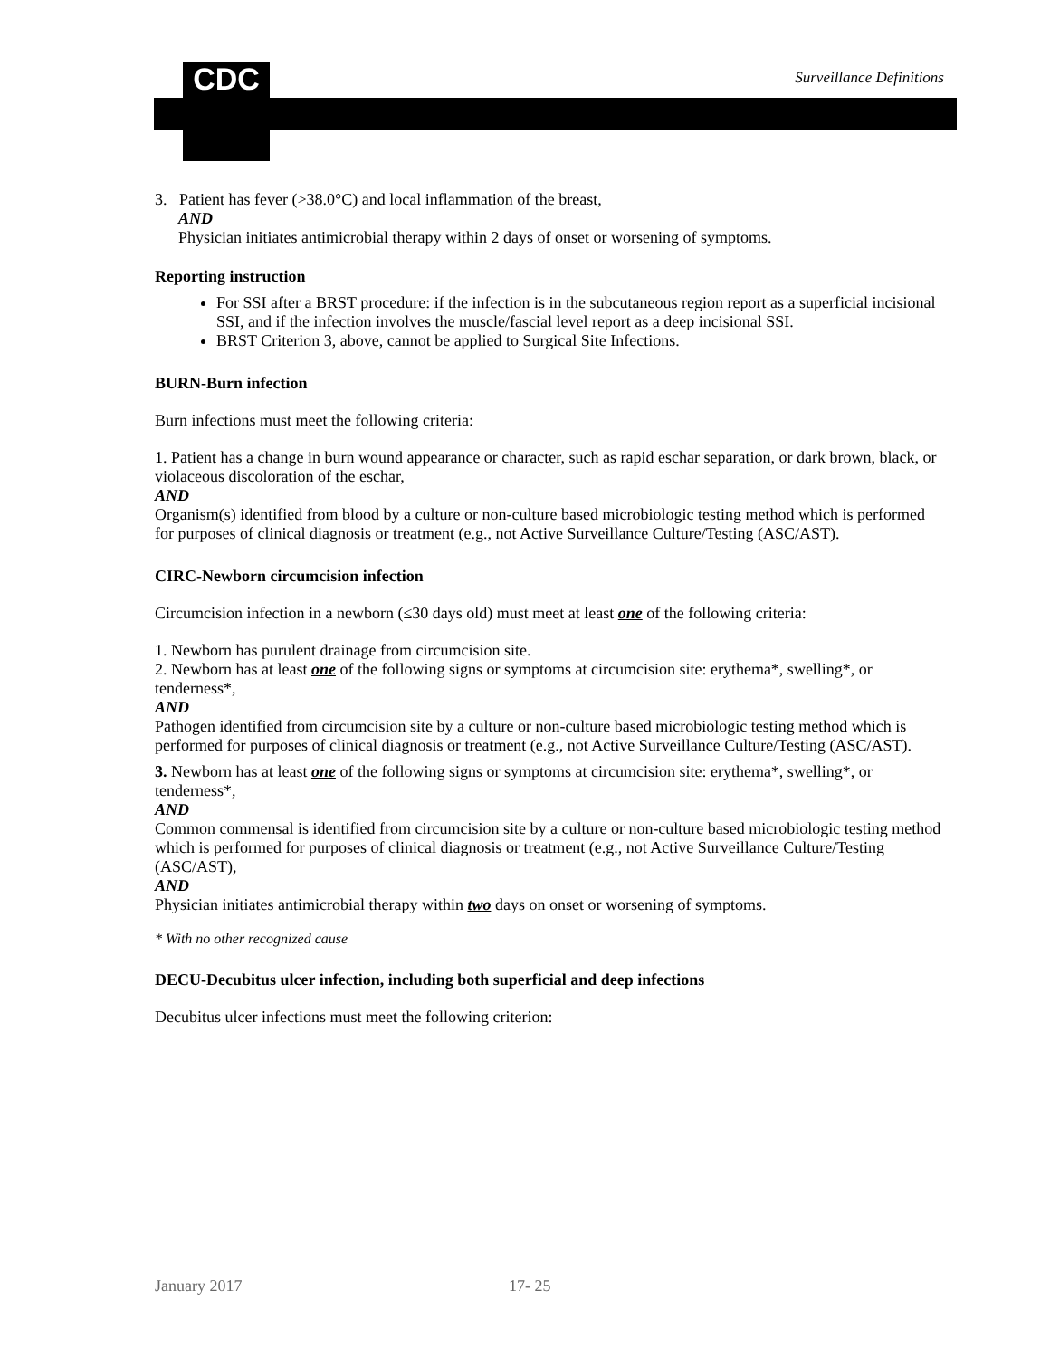CDC Surveillance Definitions
3. Patient has fever (>38.0°C) and local inflammation of the breast,
AND
Physician initiates antimicrobial therapy within 2 days of onset or worsening of symptoms.
Reporting instruction
For SSI after a BRST procedure: if the infection is in the subcutaneous region report as a superficial incisional SSI, and if the infection involves the muscle/fascial level report as a deep incisional SSI.
BRST Criterion 3, above, cannot be applied to Surgical Site Infections.
BURN-Burn infection
Burn infections must meet the following criteria:
1. Patient has a change in burn wound appearance or character, such as rapid eschar separation, or dark brown, black, or violaceous discoloration of the eschar,
AND
Organism(s) identified from blood by a culture or non-culture based microbiologic testing method which is performed for purposes of clinical diagnosis or treatment (e.g., not Active Surveillance Culture/Testing (ASC/AST).
CIRC-Newborn circumcision infection
Circumcision infection in a newborn (≤30 days old) must meet at least one of the following criteria:
1. Newborn has purulent drainage from circumcision site.
2. Newborn has at least one of the following signs or symptoms at circumcision site: erythema*, swelling*, or tenderness*,
AND
Pathogen identified from circumcision site by a culture or non-culture based microbiologic testing method which is performed for purposes of clinical diagnosis or treatment (e.g., not Active Surveillance Culture/Testing (ASC/AST).
3. Newborn has at least one of the following signs or symptoms at circumcision site: erythema*, swelling*, or tenderness*,
AND
Common commensal is identified from circumcision site by a culture or non-culture based microbiologic testing method which is performed for purposes of clinical diagnosis or treatment (e.g., not Active Surveillance Culture/Testing (ASC/AST),
AND
Physician initiates antimicrobial therapy within two days on onset or worsening of symptoms.
* With no other recognized cause
DECU-Decubitus ulcer infection, including both superficial and deep infections
Decubitus ulcer infections must meet the following criterion:
January 2017 17- 25